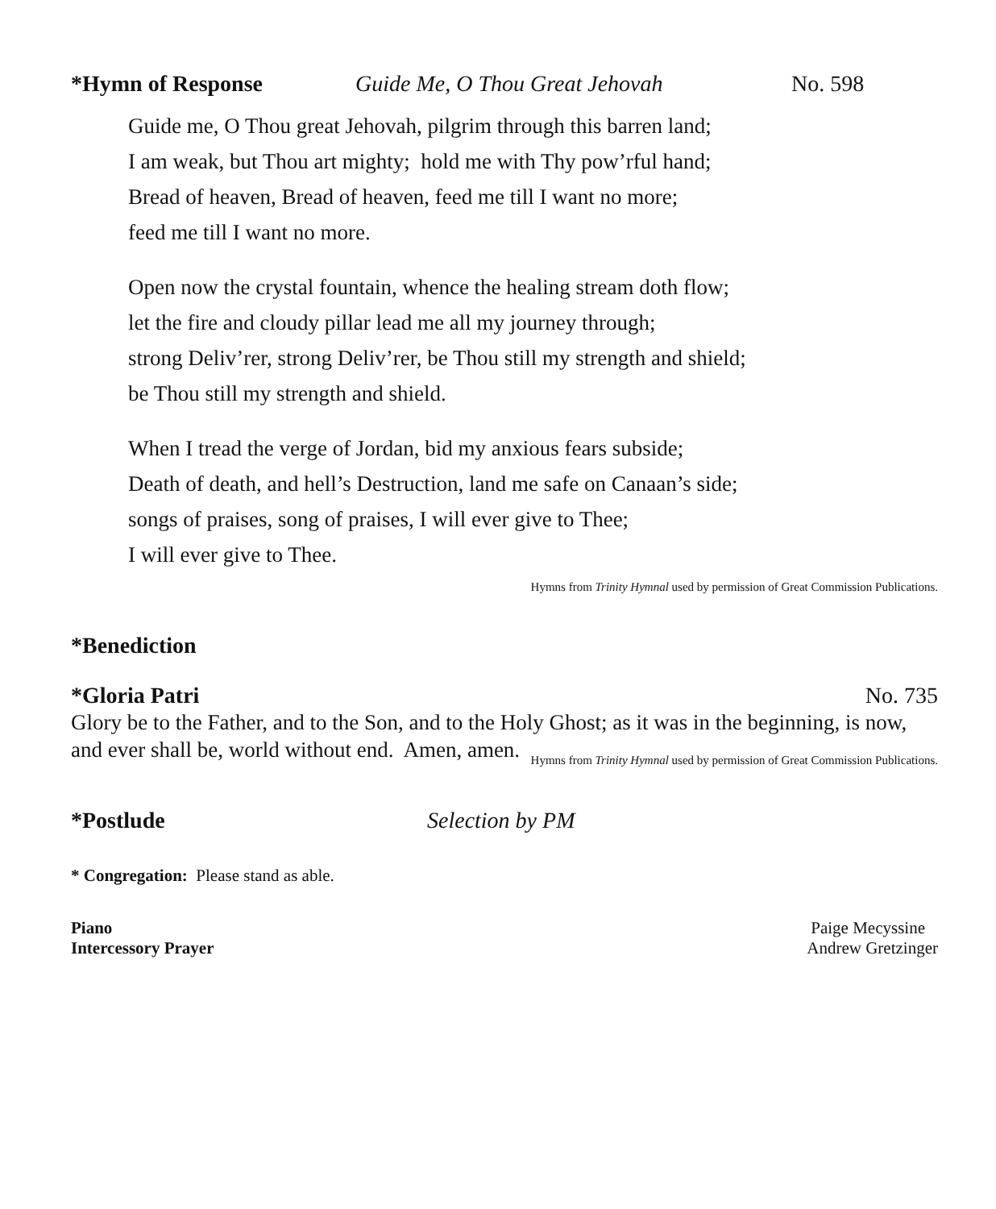*Hymn of Response Guide Me, O Thou Great Jehovah No. 598
Guide me, O Thou great Jehovah, pilgrim through this barren land;
I am weak, but Thou art mighty; hold me with Thy pow’rful hand;
Bread of heaven, Bread of heaven, feed me till I want no more;
feed me till I want no more.
Open now the crystal fountain, whence the healing stream doth flow;
let the fire and cloudy pillar lead me all my journey through;
strong Deliv’rer, strong Deliv’rer, be Thou still my strength and shield;
be Thou still my strength and shield.
When I tread the verge of Jordan, bid my anxious fears subside;
Death of death, and hell’s Destruction, land me safe on Canaan’s side;
songs of praises, song of praises, I will ever give to Thee;
I will ever give to Thee.
Hymns from Trinity Hymnal used by permission of Great Commission Publications.
*Benediction
*Gloria Patri No. 735
Glory be to the Father, and to the Son, and to the Holy Ghost; as it was in the beginning, is now, and ever shall be, world without end. Amen, amen.
Hymns from Trinity Hymnal used by permission of Great Commission Publications.
*Postlude Selection by PM
* Congregation: Please stand as able.
Piano Paige Mecyssine
Intercessory Prayer Andrew Gretzinger